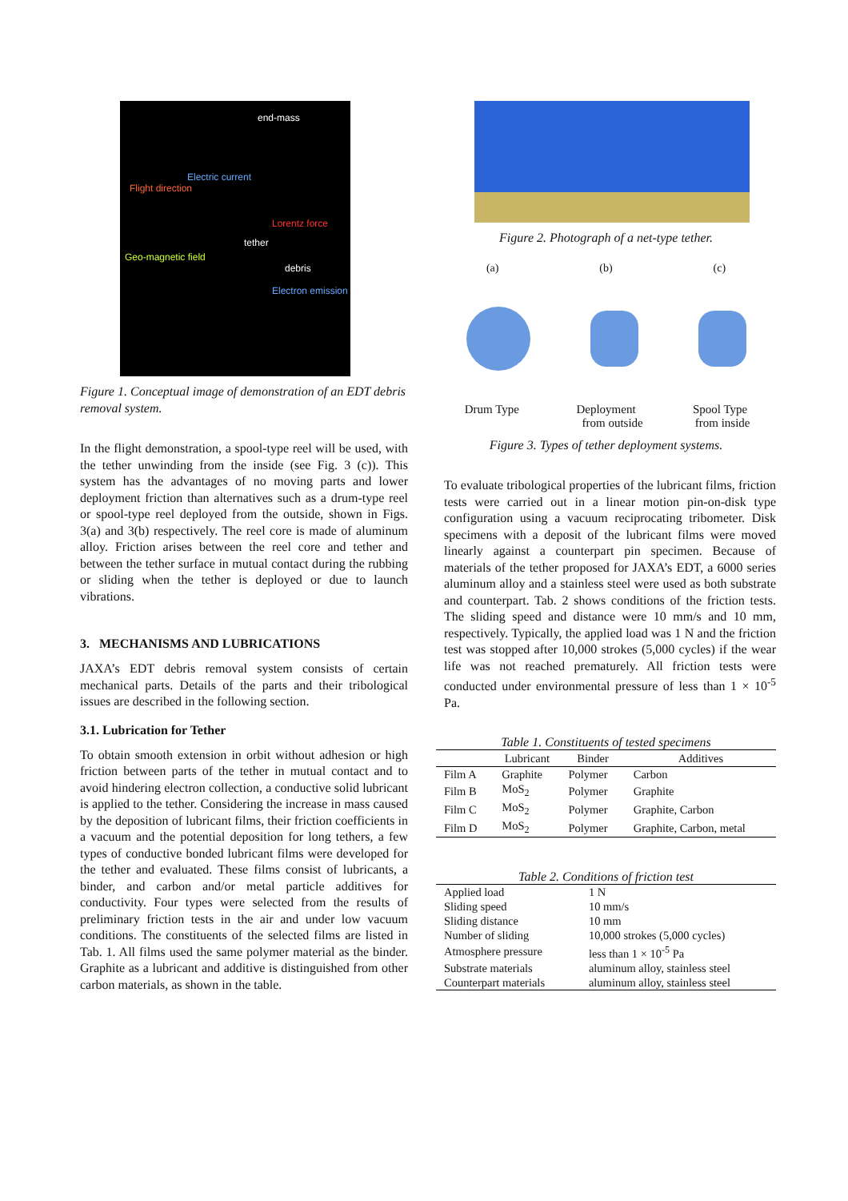end-mass
Electric current
Flight direction
Lorentz force
tether
Geo-magnetic field
debris
Electron emission
Figure 1. Conceptual image of demonstration of an EDT debris removal system.
In the flight demonstration, a spool-type reel will be used, with the tether unwinding from the inside (see Fig. 3 (c)). This system has the advantages of no moving parts and lower deployment friction than alternatives such as a drum-type reel or spool-type reel deployed from the outside, shown in Figs. 3(a) and 3(b) respectively. The reel core is made of aluminum alloy. Friction arises between the reel core and tether and between the tether surface in mutual contact during the rubbing or sliding when the tether is deployed or due to launch vibrations.
3. MECHANISMS AND LUBRICATIONS
JAXA’s EDT debris removal system consists of certain mechanical parts. Details of the parts and their tribological issues are described in the following section.
3.1. Lubrication for Tether
To obtain smooth extension in orbit without adhesion or high friction between parts of the tether in mutual contact and to avoid hindering electron collection, a conductive solid lubricant is applied to the tether. Considering the increase in mass caused by the deposition of lubricant films, their friction coefficients in a vacuum and the potential deposition for long tethers, a few types of conductive bonded lubricant films were developed for the tether and evaluated. These films consist of lubricants, a binder, and carbon and/or metal particle additives for conductivity. Four types were selected from the results of preliminary friction tests in the air and under low vacuum conditions. The constituents of the selected films are listed in Tab. 1. All films used the same polymer material as the binder. Graphite as a lubricant and additive is distinguished from other carbon materials, as shown in the table.
Figure 2. Photograph of a net-type tether.
(a) (b) (c)
Drum Type Deployment Spool Type
from outside from inside
Figure 3. Types of tether deployment systems.
To evaluate tribological properties of the lubricant films, friction tests were carried out in a linear motion pin-on-disk type configuration using a vacuum reciprocating tribometer. Disk specimens with a deposit of the lubricant films were moved linearly against a counterpart pin specimen. Because of materials of the tether proposed for JAXA’s EDT, a 6000 series aluminum alloy and a stainless steel were used as both substrate and counterpart. Tab. 2 shows conditions of the friction tests. The sliding speed and distance were 10 mm/s and 10 mm, respectively. Typically, the applied load was 1 N and the friction test was stopped after 10,000 strokes (5,000 cycles) if the wear life was not reached prematurely. All friction tests were conducted under environmental pressure of less than 1 × 10<sup>-5</sup> Pa.
Table 1. Constituents of tested specimens
| | Lubricant | Binder | Additives |
| --- | --- | --- | --- |
| Film A | Graphite | Polymer | Carbon |
| Film B | MoS<sub>2</sub> | Polymer | Graphite |
| Film C | MoS<sub>2</sub> | Polymer | Graphite, Carbon |
| Film D | MoS<sub>2</sub> | Polymer | Graphite, Carbon, metal |
Table 2. Conditions of friction test
| Applied load | 1 N |
| Sliding speed | 10 mm/s |
| Sliding distance | 10 mm |
| Number of sliding | 10,000 strokes (5,000 cycles) |
| Atmosphere pressure | less than 1 × 10<sup>-5</sup> Pa |
| Substrate materials | aluminum alloy, stainless steel |
| Counterpart materials | aluminum alloy, stainless steel |